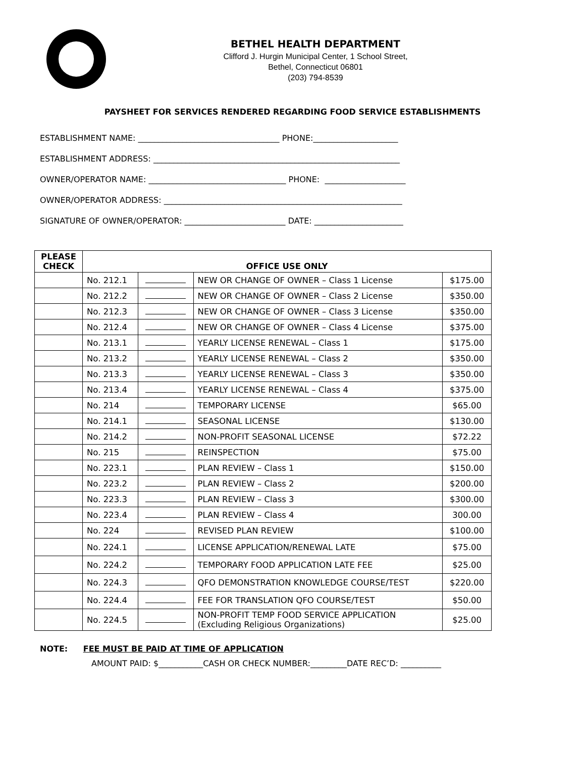BETHEL HEALTH DEPARTMENT
Clifford J. Hurgin Municipal Center, 1 School Street,
Bethel, Connecticut 06801
(203) 794-8539
PAYSHEET FOR SERVICES RENDERED REGARDING FOOD SERVICE ESTABLISHMENTS
ESTABLISHMENT NAME: ___________________________________ PHONE:_____________________ ESTABLISHMENT ADDRESS: _____________________________________________________________ OWNER/OPERATOR NAME: __________________________________ PHONE: ____________________ OWNER/OPERATOR ADDRESS: ___________________________________________________________ SIGNATURE OF OWNER/OPERATOR: _________________________ DATE: ______________________
| PLEASE CHECK | OFFICE USE ONLY | | | |
| --- | --- | --- | --- | --- |
| | No. 212.1 | | NEW OR CHANGE OF OWNER – Class 1 License | $175.00 |
| | No. 212.2 | | NEW OR CHANGE OF OWNER – Class 2 License | $350.00 |
| | No. 212.3 | | NEW OR CHANGE OF OWNER – Class 3 License | $350.00 |
| | No. 212.4 | | NEW OR CHANGE OF OWNER – Class 4 License | $375.00 |
| | No. 213.1 | | YEARLY LICENSE RENEWAL – Class 1 | $175.00 |
| | No. 213.2 | | YEARLY LICENSE RENEWAL – Class 2 | $350.00 |
| | No. 213.3 | | YEARLY LICENSE RENEWAL – Class 3 | $350.00 |
| | No. 213.4 | | YEARLY LICENSE RENEWAL – Class 4 | $375.00 |
| | No. 214 | | TEMPORARY LICENSE | $65.00 |
| | No. 214.1 | | SEASONAL LICENSE | $130.00 |
| | No. 214.2 | | NON-PROFIT SEASONAL LICENSE | $72.22 |
| | No. 215 | | REINSPECTION | $75.00 |
| | No. 223.1 | | PLAN REVIEW – Class 1 | $150.00 |
| | No. 223.2 | | PLAN REVIEW – Class 2 | $200.00 |
| | No. 223.3 | | PLAN REVIEW – Class 3 | $300.00 |
| | No. 223.4 | | PLAN REVIEW – Class 4 | 300.00 |
| | No. 224 | | REVISED PLAN REVIEW | $100.00 |
| | No. 224.1 | | LICENSE APPLICATION/RENEWAL LATE | $75.00 |
| | No. 224.2 | | TEMPORARY FOOD APPLICATION LATE FEE | $25.00 |
| | No. 224.3 | | QFO DEMONSTRATION KNOWLEDGE COURSE/TEST | $220.00 |
| | No. 224.4 | | FEE FOR TRANSLATION QFO COURSE/TEST | $50.00 |
| | No. 224.5 | | NON-PROFIT TEMP FOOD SERVICE APPLICATION (Excluding Religious Organizations) | $25.00 |
NOTE: FEE MUST BE PAID AT TIME OF APPLICATION
AMOUNT PAID: $___________CASH OR CHECK NUMBER:_________DATE REC’D: __________